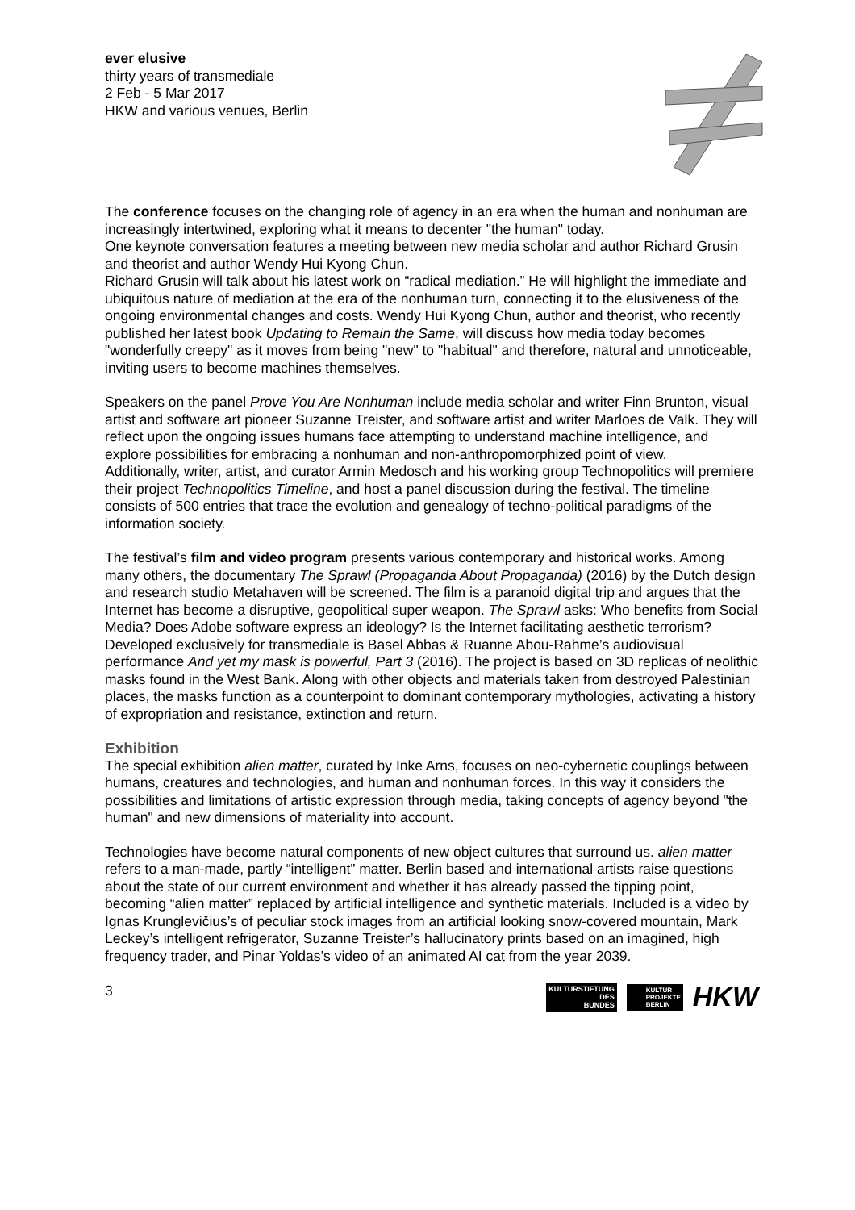ever elusive
thirty years of transmediale
2 Feb - 5 Mar 2017
HKW and various venues, Berlin
The conference focuses on the changing role of agency in an era when the human and nonhuman are increasingly intertwined, exploring what it means to decenter "the human" today.
One keynote conversation features a meeting between new media scholar and author Richard Grusin and theorist and author Wendy Hui Kyong Chun.
Richard Grusin will talk about his latest work on “radical mediation.” He will highlight the immediate and ubiquitous nature of mediation at the era of the nonhuman turn, connecting it to the elusiveness of the ongoing environmental changes and costs. Wendy Hui Kyong Chun, author and theorist, who recently published her latest book Updating to Remain the Same, will discuss how media today becomes "wonderfully creepy" as it moves from being "new" to "habitual" and therefore, natural and unnoticeable, inviting users to become machines themselves.
Speakers on the panel Prove You Are Nonhuman include media scholar and writer Finn Brunton, visual artist and software art pioneer Suzanne Treister, and software artist and writer Marloes de Valk. They will reflect upon the ongoing issues humans face attempting to understand machine intelligence, and explore possibilities for embracing a nonhuman and non-anthropomorphized point of view.
Additionally, writer, artist, and curator Armin Medosch and his working group Technopolitics will premiere their project Technopolitics Timeline, and host a panel discussion during the festival. The timeline consists of 500 entries that trace the evolution and genealogy of techno-political paradigms of the information society.
The festival’s film and video program presents various contemporary and historical works. Among many others, the documentary The Sprawl (Propaganda About Propaganda) (2016) by the Dutch design and research studio Metahaven will be screened. The film is a paranoid digital trip and argues that the Internet has become a disruptive, geopolitical super weapon. The Sprawl asks: Who benefits from Social Media? Does Adobe software express an ideology? Is the Internet facilitating aesthetic terrorism?
Developed exclusively for transmediale is Basel Abbas & Ruanne Abou-Rahme’s audiovisual performance And yet my mask is powerful, Part 3 (2016). The project is based on 3D replicas of neolithic masks found in the West Bank. Along with other objects and materials taken from destroyed Palestinian places, the masks function as a counterpoint to dominant contemporary mythologies, activating a history of expropriation and resistance, extinction and return.
Exhibition
The special exhibition alien matter, curated by Inke Arns, focuses on neo-cybernetic couplings between humans, creatures and technologies, and human and nonhuman forces. In this way it considers the possibilities and limitations of artistic expression through media, taking concepts of agency beyond "the human" and new dimensions of materiality into account.
Technologies have become natural components of new object cultures that surround us. alien matter refers to a man-made, partly “intelligent” matter. Berlin based and international artists raise questions about the state of our current environment and whether it has already passed the tipping point, becoming “alien matter” replaced by artificial intelligence and synthetic materials. Included is a video by Ignas Krunglevičius’s of peculiar stock images from an artificial looking snow-covered mountain, Mark Leckey’s intelligent refrigerator, Suzanne Treister’s hallucinatory prints based on an imagined, high frequency trader, and Pinar Yoldas’s video of an animated AI cat from the year 2039.
3
KULTURSTIFTUNG
DES
BUNDES
KULTUR
PROJEKTE
BERLIN
HKW